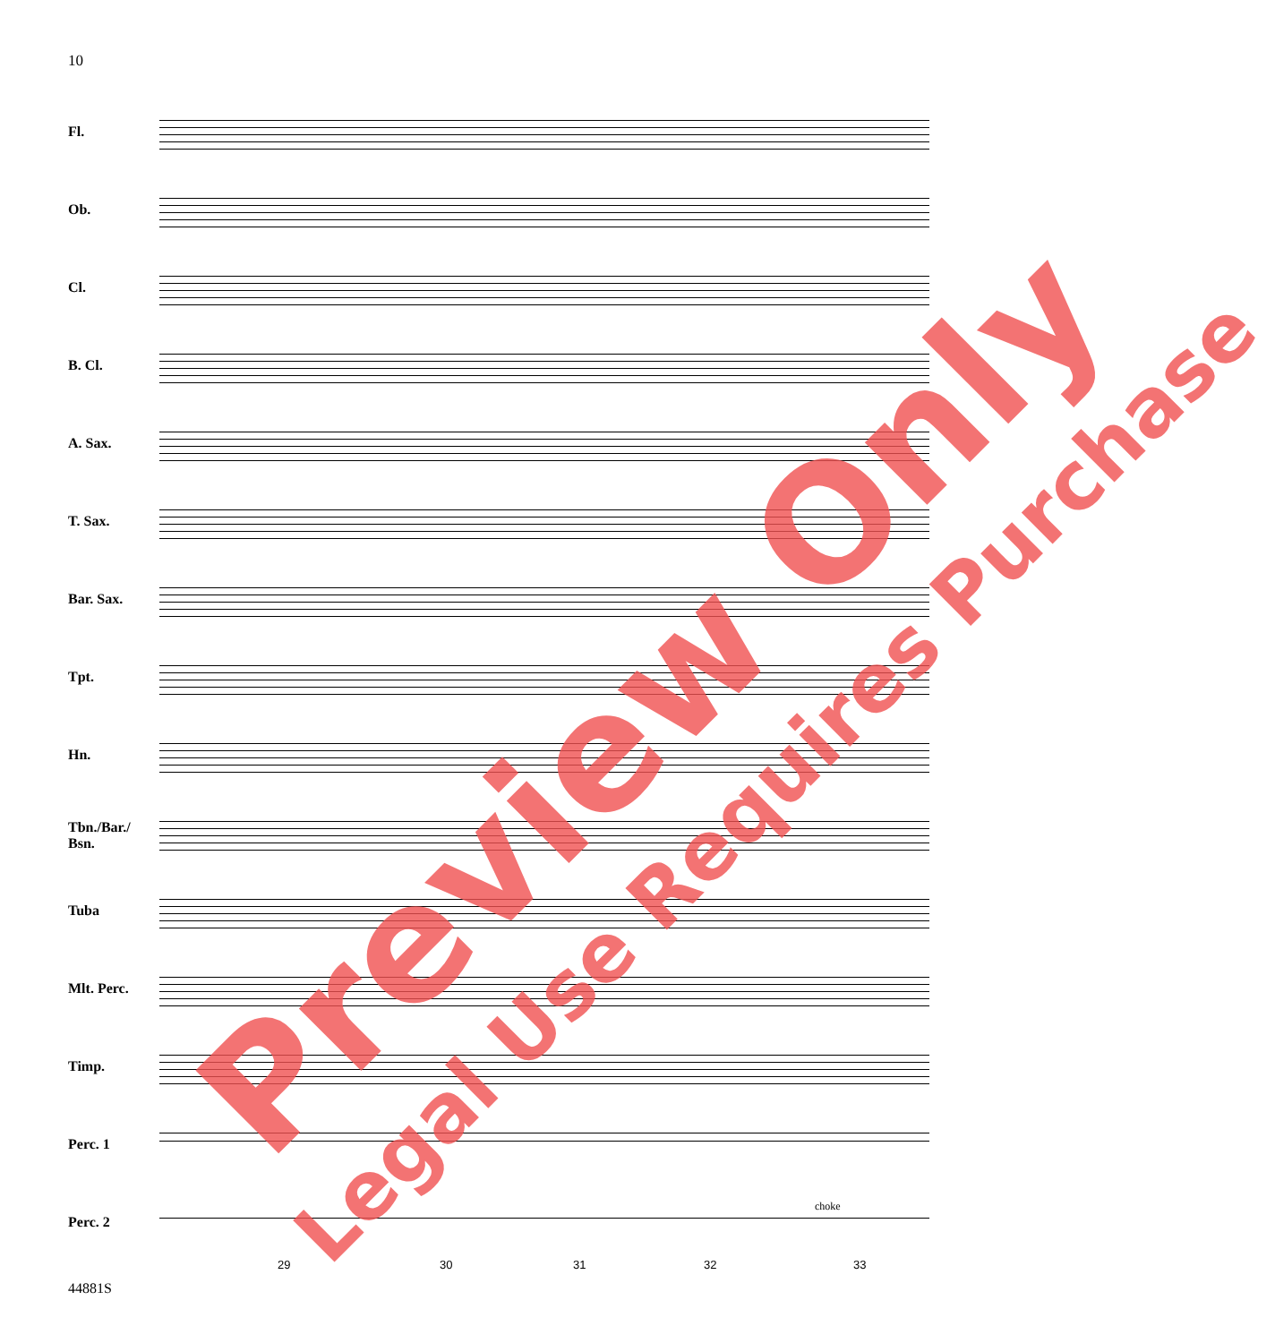10
Fl.
Ob.
Cl.
B. Cl.
A. Sax.
T. Sax.
Bar. Sax.
Tpt.
Hn.
Tbn./Bar./
Bsn.
Tuba
Mlt. Perc.
Timp.
Perc. 1
Perc. 2
29 30 31 32 33
choke
44881S
Preview Only Legal Use Requires Purchase